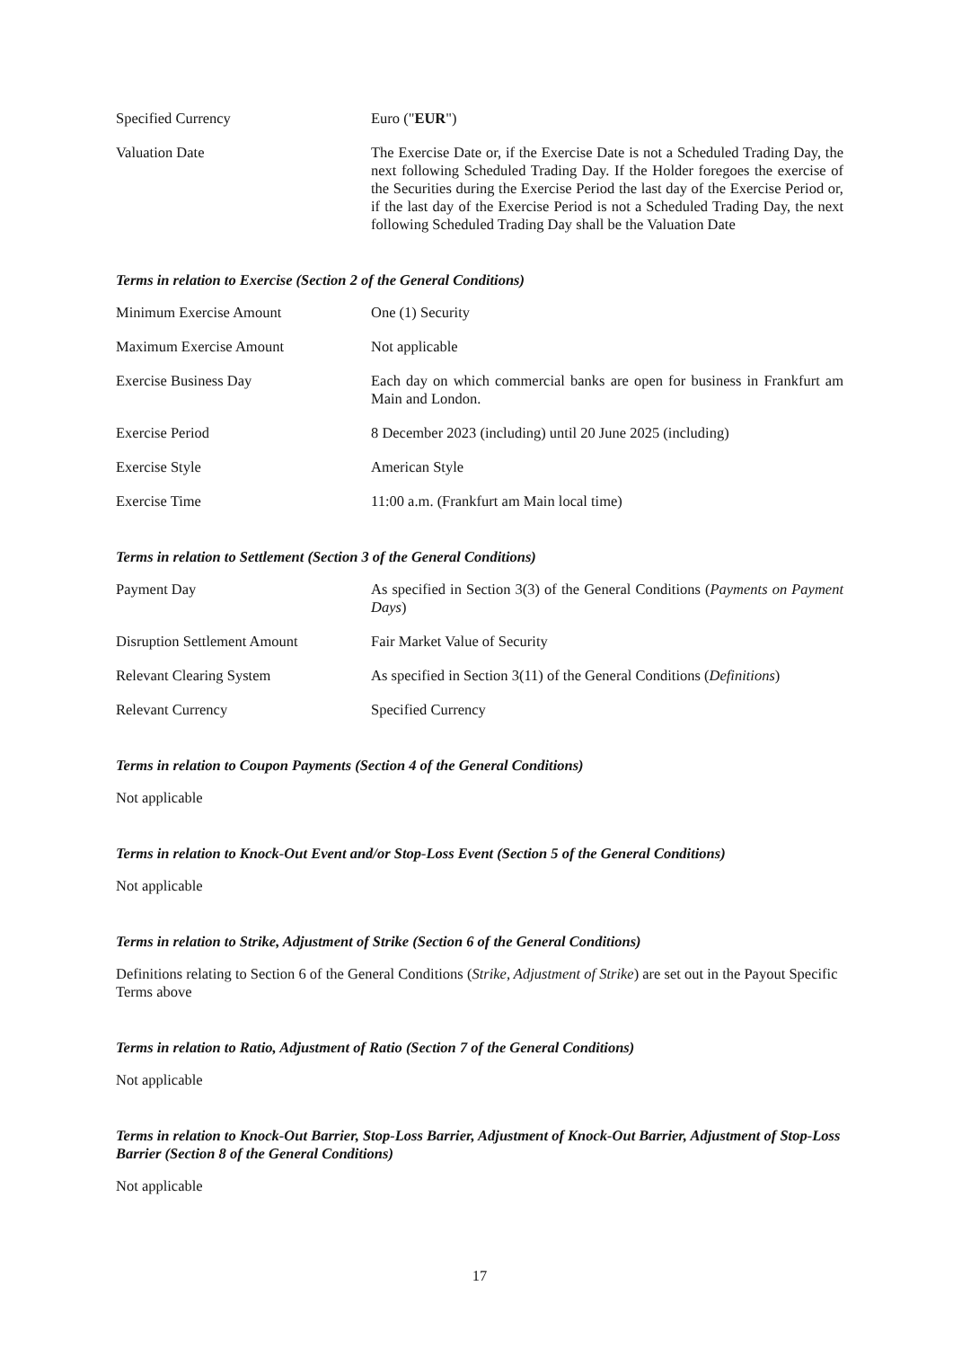Specified Currency Euro ("EUR")
Valuation Date The Exercise Date or, if the Exercise Date is not a Scheduled Trading Day, the next following Scheduled Trading Day. If the Holder foregoes the exercise of the Securities during the Exercise Period the last day of the Exercise Period or, if the last day of the Exercise Period is not a Scheduled Trading Day, the next following Scheduled Trading Day shall be the Valuation Date
Terms in relation to Exercise (Section 2 of the General Conditions)
Minimum Exercise Amount One (1) Security
Maximum Exercise Amount Not applicable
Exercise Business Day Each day on which commercial banks are open for business in Frankfurt am Main and London.
Exercise Period 8 December 2023 (including) until 20 June 2025 (including)
Exercise Style American Style
Exercise Time 11:00 a.m. (Frankfurt am Main local time)
Terms in relation to Settlement (Section 3 of the General Conditions)
Payment Day As specified in Section 3(3) of the General Conditions (Payments on Payment Days)
Disruption Settlement Amount Fair Market Value of Security
Relevant Clearing System As specified in Section 3(11) of the General Conditions (Definitions)
Relevant Currency Specified Currency
Terms in relation to Coupon Payments (Section 4 of the General Conditions)
Not applicable
Terms in relation to Knock-Out Event and/or Stop-Loss Event (Section 5 of the General Conditions)
Not applicable
Terms in relation to Strike, Adjustment of Strike (Section 6 of the General Conditions)
Definitions relating to Section 6 of the General Conditions (Strike, Adjustment of Strike) are set out in the Payout Specific Terms above
Terms in relation to Ratio, Adjustment of Ratio (Section 7 of the General Conditions)
Not applicable
Terms in relation to Knock-Out Barrier, Stop-Loss Barrier, Adjustment of Knock-Out Barrier, Adjustment of Stop-Loss Barrier (Section 8 of the General Conditions)
Not applicable
17